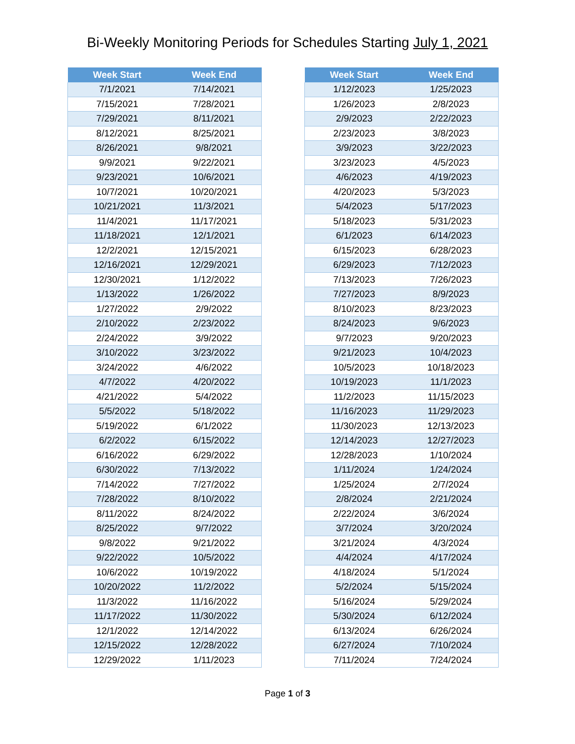Bi-Weekly Monitoring Periods for Schedules Starting July 1, 2021
| Week Start | Week End |
| --- | --- |
| 7/1/2021 | 7/14/2021 |
| 7/15/2021 | 7/28/2021 |
| 7/29/2021 | 8/11/2021 |
| 8/12/2021 | 8/25/2021 |
| 8/26/2021 | 9/8/2021 |
| 9/9/2021 | 9/22/2021 |
| 9/23/2021 | 10/6/2021 |
| 10/7/2021 | 10/20/2021 |
| 10/21/2021 | 11/3/2021 |
| 11/4/2021 | 11/17/2021 |
| 11/18/2021 | 12/1/2021 |
| 12/2/2021 | 12/15/2021 |
| 12/16/2021 | 12/29/2021 |
| 12/30/2021 | 1/12/2022 |
| 1/13/2022 | 1/26/2022 |
| 1/27/2022 | 2/9/2022 |
| 2/10/2022 | 2/23/2022 |
| 2/24/2022 | 3/9/2022 |
| 3/10/2022 | 3/23/2022 |
| 3/24/2022 | 4/6/2022 |
| 4/7/2022 | 4/20/2022 |
| 4/21/2022 | 5/4/2022 |
| 5/5/2022 | 5/18/2022 |
| 5/19/2022 | 6/1/2022 |
| 6/2/2022 | 6/15/2022 |
| 6/16/2022 | 6/29/2022 |
| 6/30/2022 | 7/13/2022 |
| 7/14/2022 | 7/27/2022 |
| 7/28/2022 | 8/10/2022 |
| 8/11/2022 | 8/24/2022 |
| 8/25/2022 | 9/7/2022 |
| 9/8/2022 | 9/21/2022 |
| 9/22/2022 | 10/5/2022 |
| 10/6/2022 | 10/19/2022 |
| 10/20/2022 | 11/2/2022 |
| 11/3/2022 | 11/16/2022 |
| 11/17/2022 | 11/30/2022 |
| 12/1/2022 | 12/14/2022 |
| 12/15/2022 | 12/28/2022 |
| 12/29/2022 | 1/11/2023 |
| Week Start | Week End |
| --- | --- |
| 1/12/2023 | 1/25/2023 |
| 1/26/2023 | 2/8/2023 |
| 2/9/2023 | 2/22/2023 |
| 2/23/2023 | 3/8/2023 |
| 3/9/2023 | 3/22/2023 |
| 3/23/2023 | 4/5/2023 |
| 4/6/2023 | 4/19/2023 |
| 4/20/2023 | 5/3/2023 |
| 5/4/2023 | 5/17/2023 |
| 5/18/2023 | 5/31/2023 |
| 6/1/2023 | 6/14/2023 |
| 6/15/2023 | 6/28/2023 |
| 6/29/2023 | 7/12/2023 |
| 7/13/2023 | 7/26/2023 |
| 7/27/2023 | 8/9/2023 |
| 8/10/2023 | 8/23/2023 |
| 8/24/2023 | 9/6/2023 |
| 9/7/2023 | 9/20/2023 |
| 9/21/2023 | 10/4/2023 |
| 10/5/2023 | 10/18/2023 |
| 10/19/2023 | 11/1/2023 |
| 11/2/2023 | 11/15/2023 |
| 11/16/2023 | 11/29/2023 |
| 11/30/2023 | 12/13/2023 |
| 12/14/2023 | 12/27/2023 |
| 12/28/2023 | 1/10/2024 |
| 1/11/2024 | 1/24/2024 |
| 1/25/2024 | 2/7/2024 |
| 2/8/2024 | 2/21/2024 |
| 2/22/2024 | 3/6/2024 |
| 3/7/2024 | 3/20/2024 |
| 3/21/2024 | 4/3/2024 |
| 4/4/2024 | 4/17/2024 |
| 4/18/2024 | 5/1/2024 |
| 5/2/2024 | 5/15/2024 |
| 5/16/2024 | 5/29/2024 |
| 5/30/2024 | 6/12/2024 |
| 6/13/2024 | 6/26/2024 |
| 6/27/2024 | 7/10/2024 |
| 7/11/2024 | 7/24/2024 |
Page 1 of 3